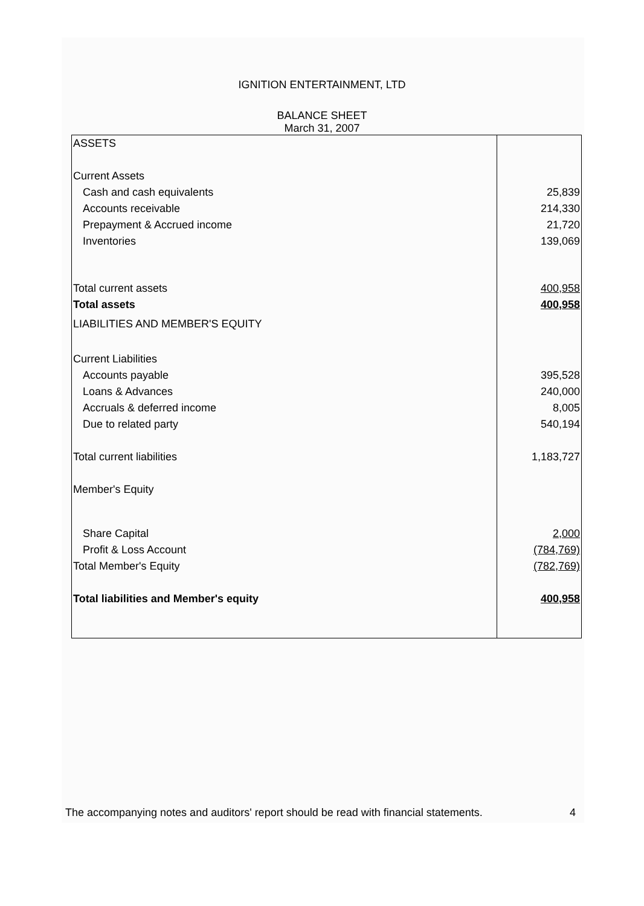IGNITION ENTERTAINMENT, LTD
BALANCE SHEET
March 31, 2007
| ASSETS | |
| Current Assets | |
| Cash and cash equivalents | 25,839 |
| Accounts receivable | 214,330 |
| Prepayment & Accrued income | 21,720 |
| Inventories | 139,069 |
| Total current assets | 400,958 |
| Total assets | 400,958 |
| LIABILITIES AND MEMBER'S EQUITY | |
| Current Liabilities | |
| Accounts payable | 395,528 |
| Loans & Advances | 240,000 |
| Accruals & deferred income | 8,005 |
| Due to related party | 540,194 |
| Total current liabilities | 1,183,727 |
| Member's Equity | |
| Share Capital | 2,000 |
| Profit & Loss Account | (784,769) |
| Total Member's Equity | (782,769) |
| Total liabilities and Member's equity | 400,958 |
The accompanying notes and auditors' report should be read with financial statements. 4